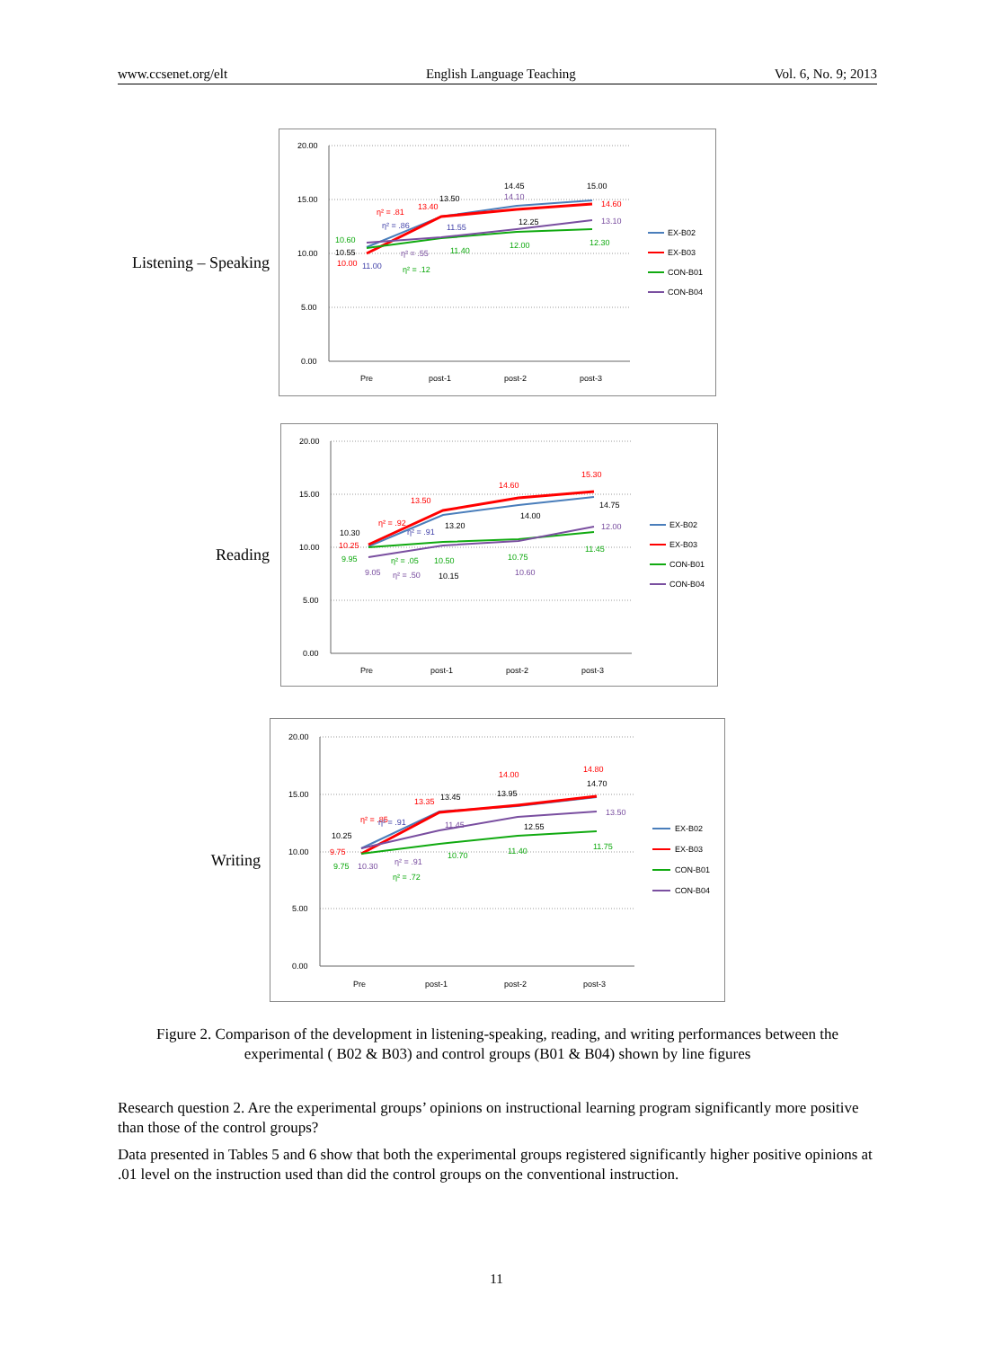www.ccsenet.org/elt English Language Teaching Vol. 6, No. 9; 2013
Listening – Speaking
20.00
15.00
10.00
5.00
0.00
Pre
post-1
post-2
post-3
10.60
10.55
10.00
11.00
13.50
13.40
11.55
11.40
14.45
14.10
12.25
12.00
15.00
14.60
13.10
12.30
η² = .81
η² = .86
η² = .55
η² = .12
EX-B02
EX-B03
CON-B01
CON-B04
Reading
20.00
15.00
10.00
5.00
0.00
Pre
post-1
post-2
post-3
10.30
10.25
9.95
9.05
13.50
13.20
10.50
10.15
14.60
14.00
10.75
10.60
15.30
14.75
12.00
11.45
η² = .92
η² = .91
η² = .05
η² = .50
EX-B02
EX-B03
CON-B01
CON-B04
Writing
20.00
15.00
10.00
5.00
0.00
Pre
post-1
post-2
post-3
10.25
9.75
9.75
10.30
13.35
13.45
11.45
10.70
14.00
13.95
12.55
11.40
14.80
14.70
13.50
11.75
η² = .85
η² = .91
η² = .91
η² = .72
EX-B02
EX-B03
CON-B01
CON-B04
Figure 2. Comparison of the development in listening-speaking, reading, and writing performances between the experimental ( B02 & B03) and control groups (B01 & B04) shown by line figures
Research question 2. Are the experimental groups’ opinions on instructional learning program significantly more positive than those of the control groups?
Data presented in Tables 5 and 6 show that both the experimental groups registered significantly higher positive opinions at .01 level on the instruction used than did the control groups on the conventional instruction.
11